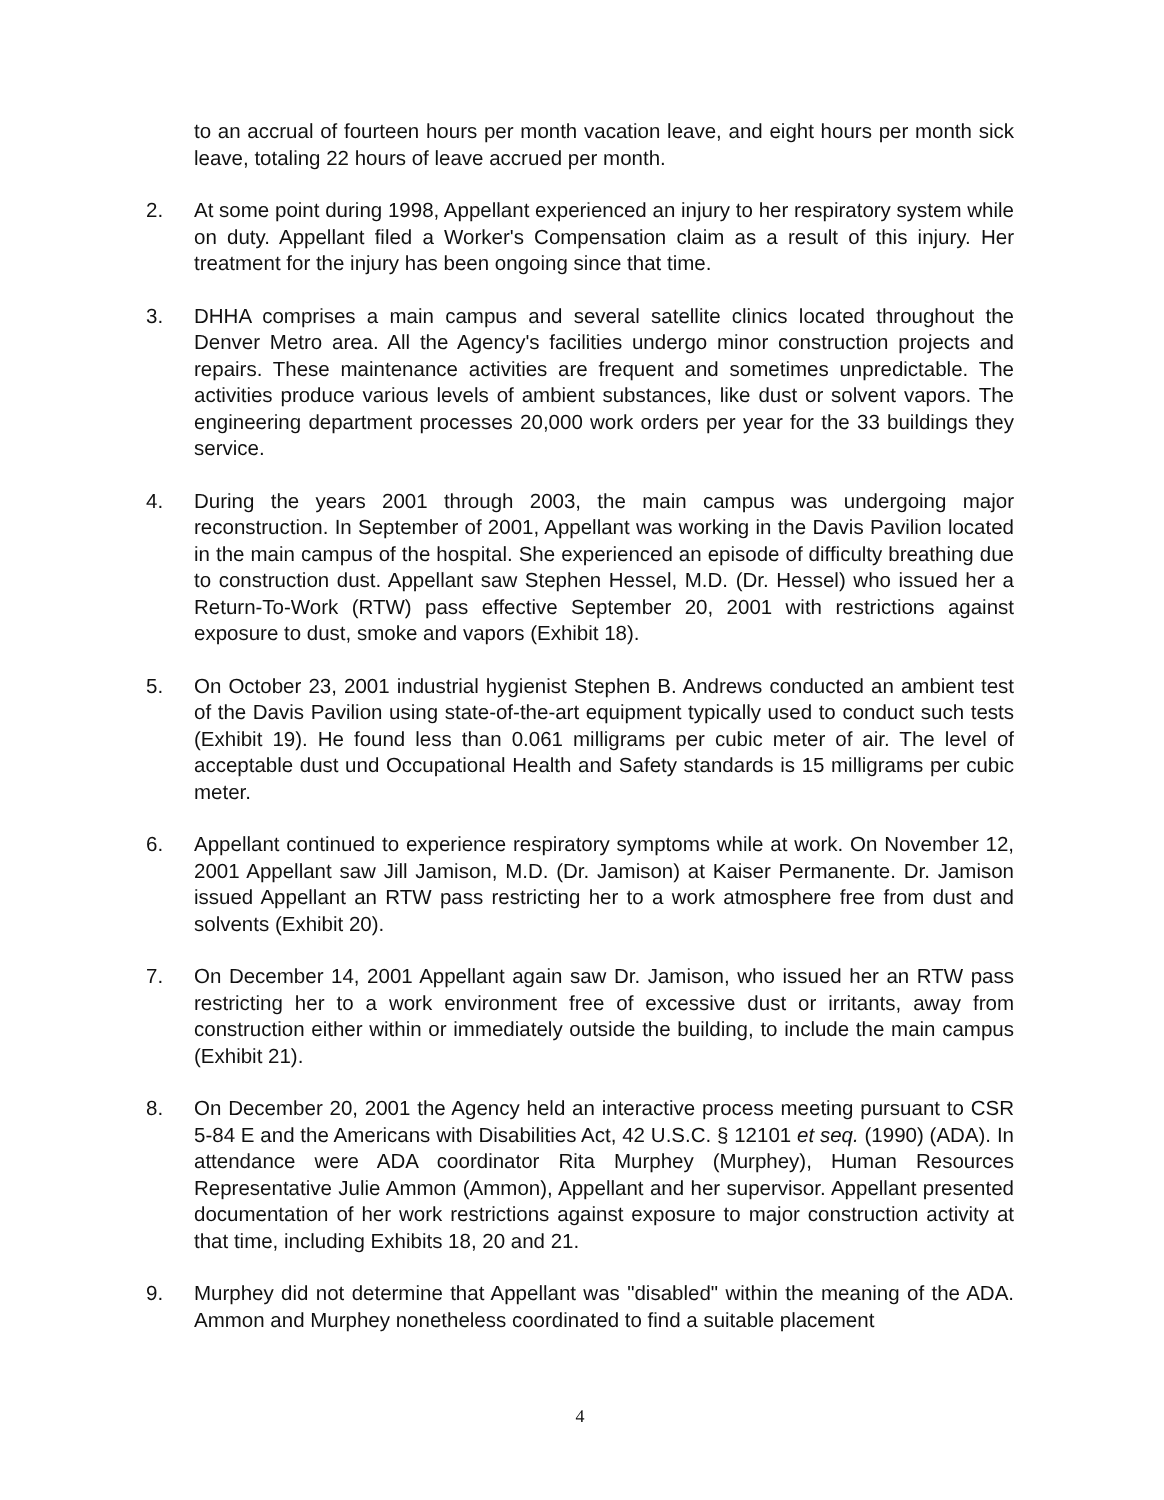to an accrual of fourteen hours per month vacation leave, and eight hours per month sick leave, totaling 22 hours of leave accrued per month.
2. At some point during 1998, Appellant experienced an injury to her respiratory system while on duty. Appellant filed a Worker's Compensation claim as a result of this injury. Her treatment for the injury has been ongoing since that time.
3. DHHA comprises a main campus and several satellite clinics located throughout the Denver Metro area. All the Agency's facilities undergo minor construction projects and repairs. These maintenance activities are frequent and sometimes unpredictable. The activities produce various levels of ambient substances, like dust or solvent vapors. The engineering department processes 20,000 work orders per year for the 33 buildings they service.
4. During the years 2001 through 2003, the main campus was undergoing major reconstruction. In September of 2001, Appellant was working in the Davis Pavilion located in the main campus of the hospital. She experienced an episode of difficulty breathing due to construction dust. Appellant saw Stephen Hessel, M.D. (Dr. Hessel) who issued her a Return-To-Work (RTW) pass effective September 20, 2001 with restrictions against exposure to dust, smoke and vapors (Exhibit 18).
5. On October 23, 2001 industrial hygienist Stephen B. Andrews conducted an ambient test of the Davis Pavilion using state-of-the-art equipment typically used to conduct such tests (Exhibit 19). He found less than 0.061 milligrams per cubic meter of air. The level of acceptable dust und Occupational Health and Safety standards is 15 milligrams per cubic meter.
6. Appellant continued to experience respiratory symptoms while at work. On November 12, 2001 Appellant saw Jill Jamison, M.D. (Dr. Jamison) at Kaiser Permanente. Dr. Jamison issued Appellant an RTW pass restricting her to a work atmosphere free from dust and solvents (Exhibit 20).
7. On December 14, 2001 Appellant again saw Dr. Jamison, who issued her an RTW pass restricting her to a work environment free of excessive dust or irritants, away from construction either within or immediately outside the building, to include the main campus (Exhibit 21).
8. On December 20, 2001 the Agency held an interactive process meeting pursuant to CSR 5-84 E and the Americans with Disabilities Act, 42 U.S.C. § 12101 et seq. (1990) (ADA). In attendance were ADA coordinator Rita Murphey (Murphey), Human Resources Representative Julie Ammon (Ammon), Appellant and her supervisor. Appellant presented documentation of her work restrictions against exposure to major construction activity at that time, including Exhibits 18, 20 and 21.
9. Murphey did not determine that Appellant was "disabled" within the meaning of the ADA. Ammon and Murphey nonetheless coordinated to find a suitable placement
4